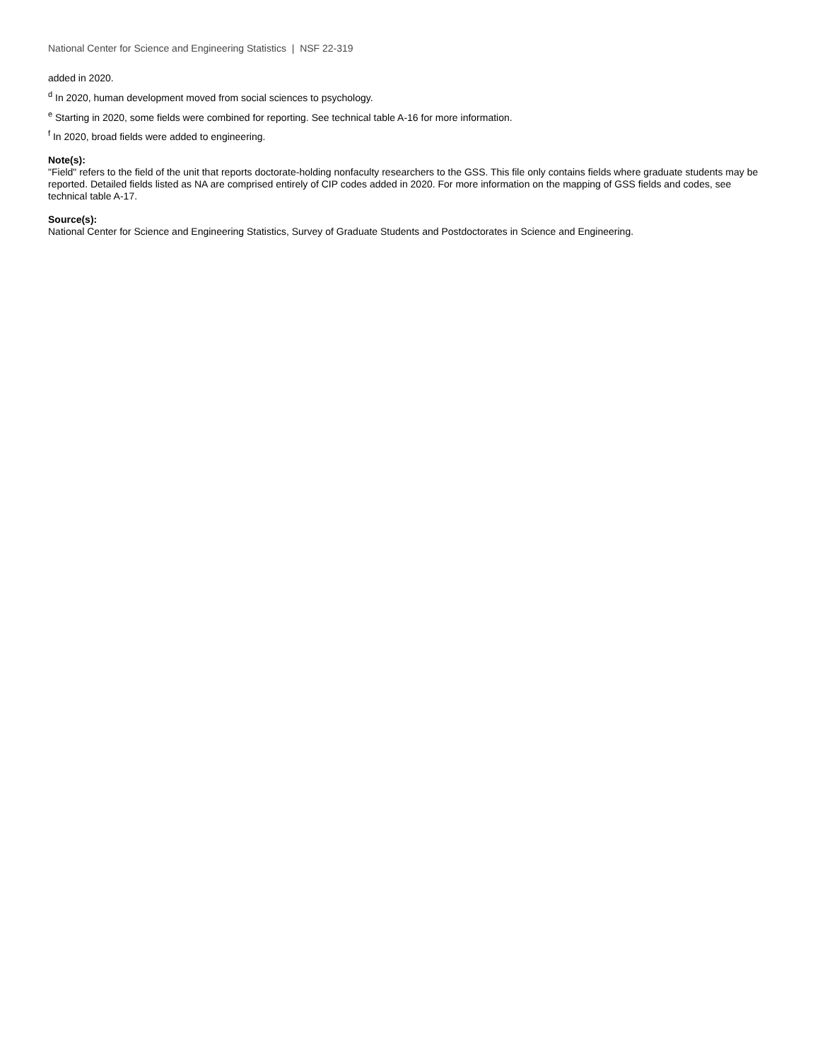National Center for Science and Engineering Statistics | NSF 22-319
added in 2020.
<sup>d</sup> In 2020, human development moved from social sciences to psychology.
<sup>e</sup> Starting in 2020, some fields were combined for reporting. See technical table A-16 for more information.
<sup>f</sup> In 2020, broad fields were added to engineering.
Note(s):
"Field" refers to the field of the unit that reports doctorate-holding nonfaculty researchers to the GSS. This file only contains fields where graduate students may be reported. Detailed fields listed as NA are comprised entirely of CIP codes added in 2020. For more information on the mapping of GSS fields and codes, see technical table A-17.
Source(s):
National Center for Science and Engineering Statistics, Survey of Graduate Students and Postdoctorates in Science and Engineering.